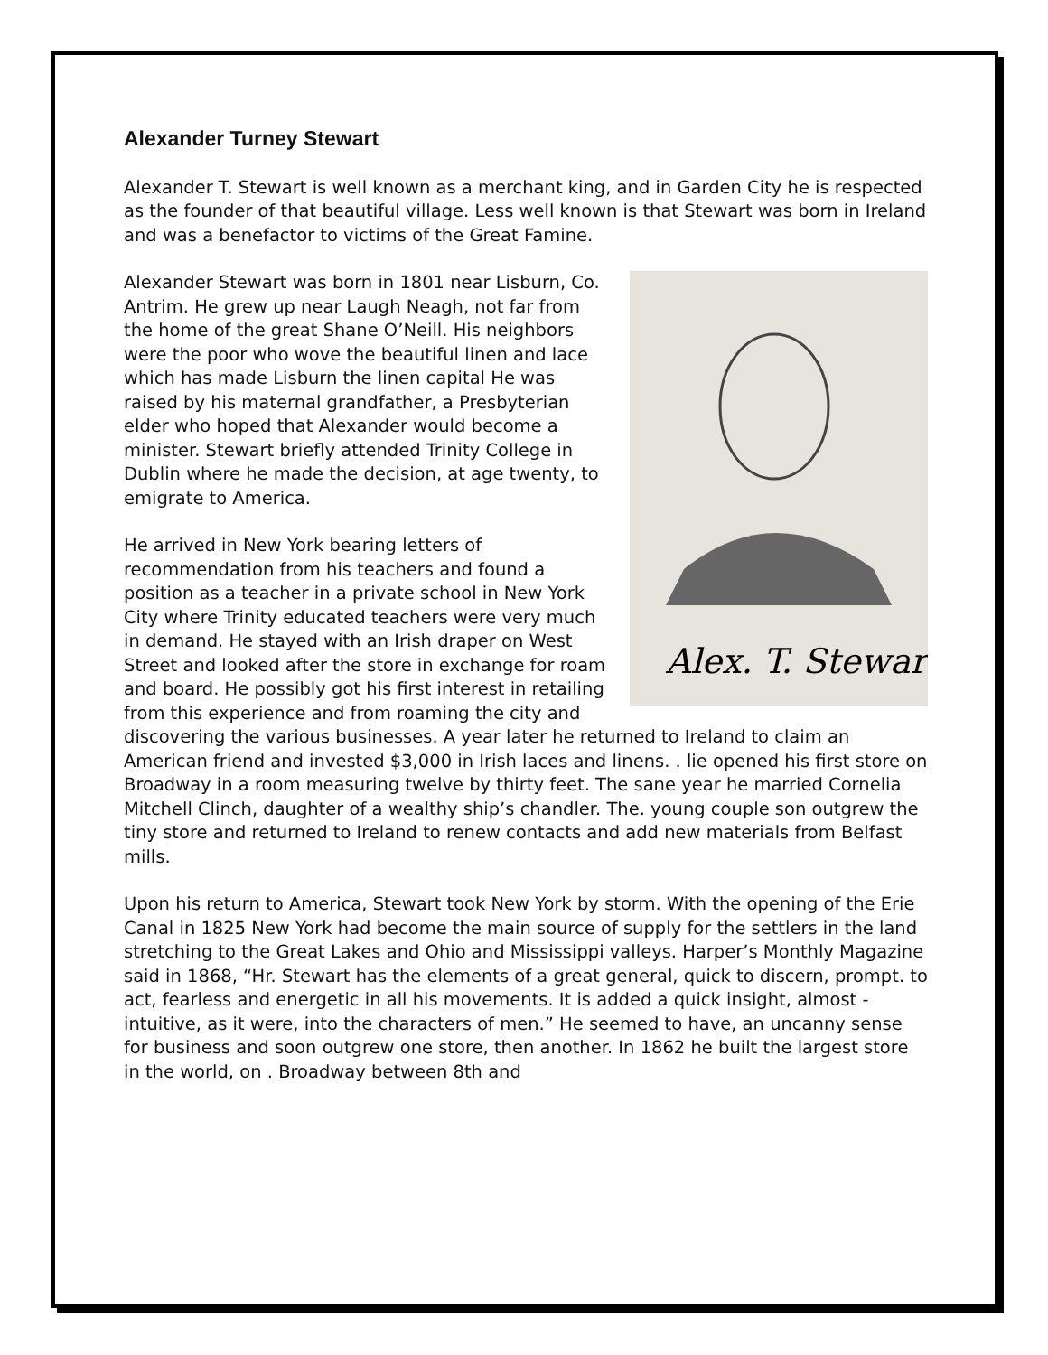Alexander Turney Stewart
Alexander T. Stewart is well known as a merchant king, and in Garden City he is respected as the founder of that beautiful village. Less well known is that Stewart was born in Ireland and was a benefactor to victims of the Great Famine.
Alex. T. Stewart
Alexander Stewart was born in 1801 near Lisburn, Co. Antrim. He grew up near Laugh Neagh, not far from the home of the great Shane O’Neill. His neighbors were the poor who wove the beautiful linen and lace which has made Lisburn the linen capital He was raised by his maternal grandfather, a Presbyterian elder who hoped that Alexander would become a minister. Stewart briefly attended Trinity College in Dublin where he made the decision, at age twenty, to emigrate to America.
He arrived in New York bearing letters of recommendation from his teachers and found a position as a teacher in a private school in New York City where Trinity educated teachers were very much in demand. He stayed with an Irish draper on West Street and looked after the store in exchange for roam and board. He possibly got his first interest in retailing from this experience and from roaming the city and discovering the various businesses. A year later he returned to Ireland to claim an American friend and invested $3,000 in Irish laces and linens. . lie opened his first store on Broadway in a room measuring twelve by thirty feet. The sane year he married Cornelia Mitchell Clinch, daughter of a wealthy ship’s chandler. The. young couple son outgrew the tiny store and returned to Ireland to renew contacts and add new materials from Belfast mills.
Upon his return to America, Stewart took New York by storm. With the opening of the Erie Canal in 1825 New York had become the main source of supply for the settlers in the land stretching to the Great Lakes and Ohio and Mississippi valleys. Harper’s Monthly Magazine said in 1868, “Hr. Stewart has the elements of a great general, quick to discern, prompt. to act, fearless and energetic in all his movements. It is added a quick insight, almost - intuitive, as it were, into the characters of men.” He seemed to have, an uncanny sense for business and soon outgrew one store, then another. In 1862 he built the largest store in the world, on . Broadway between 8th and